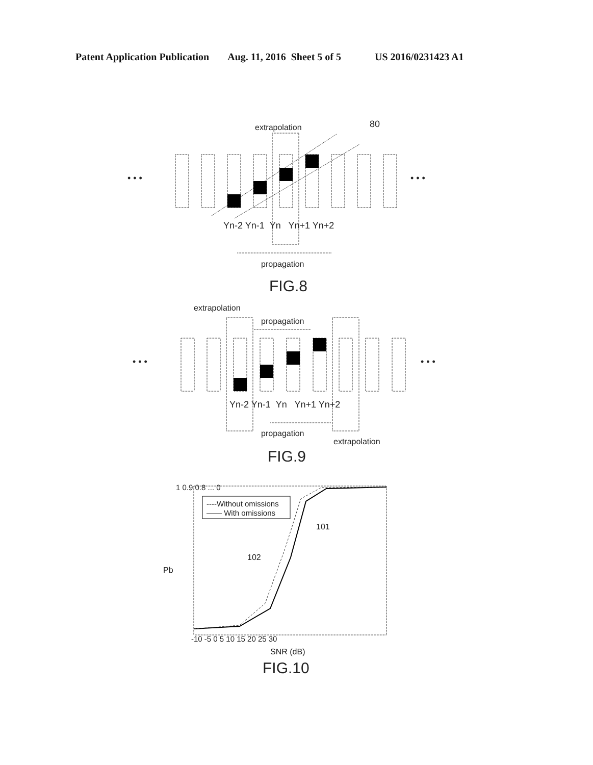Patent Application Publication Aug. 11, 2016 Sheet 5 of 5 US 2016/0231423 A1
extrapolation
80
• • •
• • •
Yn-2 Yn-1 Yn Yn+1 Yn+2
propagation
FIG.8
extrapolation
propagation
• • •
• • •
Yn-2 Yn-1 Yn Yn+1 Yn+2
propagation
extrapolation
FIG.9
----Without omissions
—— With omissions
101
102
Pb
1 0.9 0.8 ... 0
-10 -5 0 5 10 15 20 25 30
SNR (dB)
FIG.10